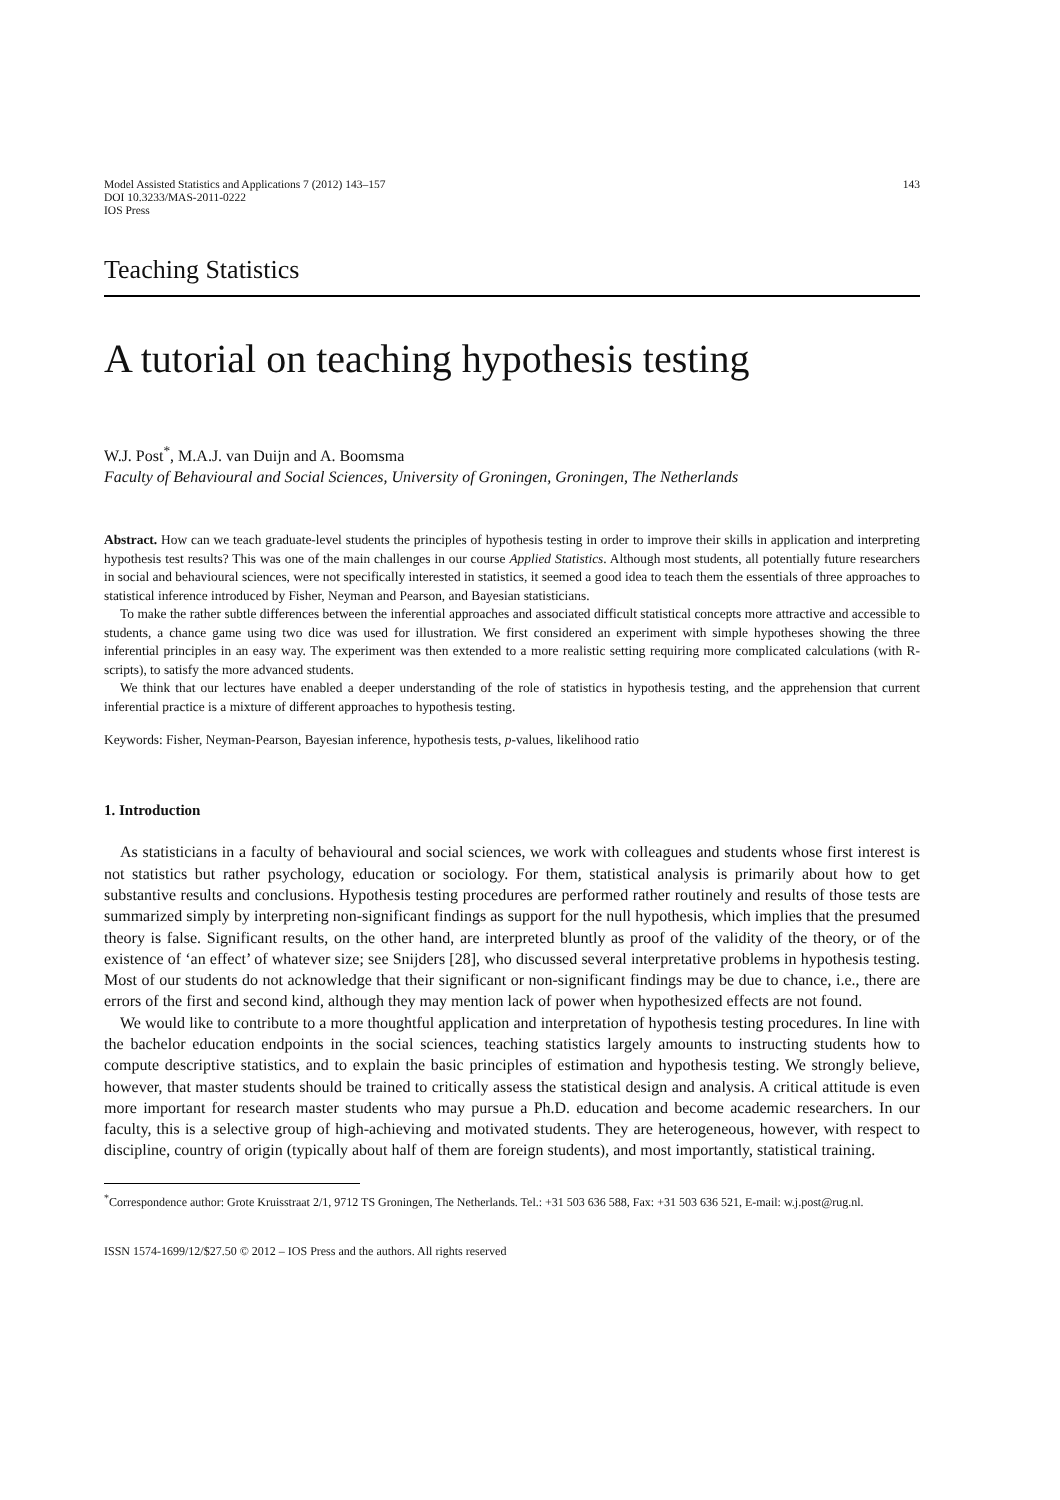Model Assisted Statistics and Applications 7 (2012) 143–157
DOI 10.3233/MAS-2011-0222
IOS Press
143
Teaching Statistics
A tutorial on teaching hypothesis testing
W.J. Post<sup>*</sup>, M.A.J. van Duijn and A. Boomsma
Faculty of Behavioural and Social Sciences, University of Groningen, Groningen, The Netherlands
Abstract. How can we teach graduate-level students the principles of hypothesis testing in order to improve their skills in application and interpreting hypothesis test results? This was one of the main challenges in our course Applied Statistics. Although most students, all potentially future researchers in social and behavioural sciences, were not specifically interested in statistics, it seemed a good idea to teach them the essentials of three approaches to statistical inference introduced by Fisher, Neyman and Pearson, and Bayesian statisticians.
To make the rather subtle differences between the inferential approaches and associated difficult statistical concepts more attractive and accessible to students, a chance game using two dice was used for illustration. We first considered an experiment with simple hypotheses showing the three inferential principles in an easy way. The experiment was then extended to a more realistic setting requiring more complicated calculations (with R-scripts), to satisfy the more advanced students.
We think that our lectures have enabled a deeper understanding of the role of statistics in hypothesis testing, and the apprehension that current inferential practice is a mixture of different approaches to hypothesis testing.
Keywords: Fisher, Neyman-Pearson, Bayesian inference, hypothesis tests, p-values, likelihood ratio
1. Introduction
As statisticians in a faculty of behavioural and social sciences, we work with colleagues and students whose first interest is not statistics but rather psychology, education or sociology. For them, statistical analysis is primarily about how to get substantive results and conclusions. Hypothesis testing procedures are performed rather routinely and results of those tests are summarized simply by interpreting non-significant findings as support for the null hypothesis, which implies that the presumed theory is false. Significant results, on the other hand, are interpreted bluntly as proof of the validity of the theory, or of the existence of ‘an effect’ of whatever size; see Snijders [28], who discussed several interpretative problems in hypothesis testing. Most of our students do not acknowledge that their significant or non-significant findings may be due to chance, i.e., there are errors of the first and second kind, although they may mention lack of power when hypothesized effects are not found.
We would like to contribute to a more thoughtful application and interpretation of hypothesis testing procedures. In line with the bachelor education endpoints in the social sciences, teaching statistics largely amounts to instructing students how to compute descriptive statistics, and to explain the basic principles of estimation and hypothesis testing. We strongly believe, however, that master students should be trained to critically assess the statistical design and analysis. A critical attitude is even more important for research master students who may pursue a Ph.D. education and become academic researchers. In our faculty, this is a selective group of high-achieving and motivated students. They are heterogeneous, however, with respect to discipline, country of origin (typically about half of them are foreign students), and most importantly, statistical training.
<sup>*</sup> Correspondence author: Grote Kruisstraat 2/1, 9712 TS Groningen, The Netherlands. Tel.: +31 503 636 588, Fax: +31 503 636 521, E-mail: w.j.post@rug.nl.
ISSN 1574-1699/12/$27.50 © 2012 – IOS Press and the authors. All rights reserved